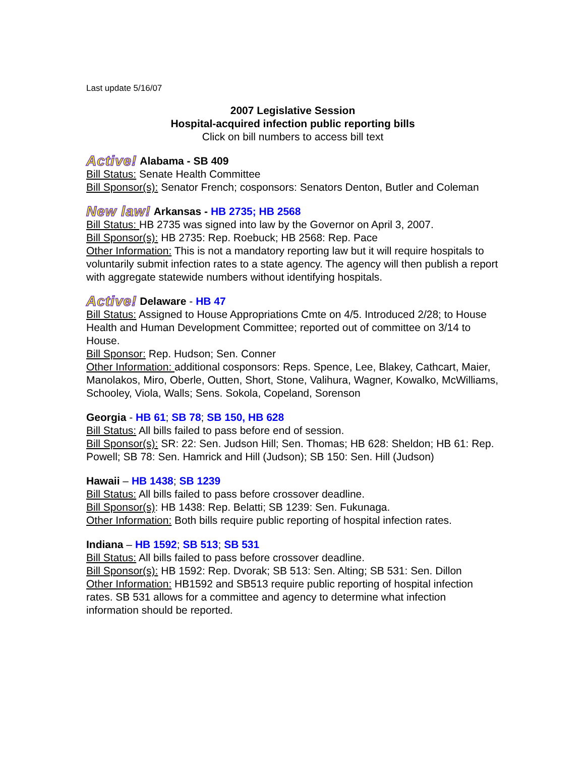Last update 5/16/07
2007 Legislative Session
Hospital-acquired infection public reporting bills
Click on bill numbers to access bill text
Active! Alabama - SB 409
Bill Status: Senate Health Committee
Bill Sponsor(s): Senator French; cosponsors: Senators Denton, Butler and Coleman
New law! Arkansas - HB 2735; HB 2568
Bill Status: HB 2735 was signed into law by the Governor on April 3, 2007.
Bill Sponsor(s): HB 2735: Rep. Roebuck; HB 2568: Rep. Pace
Other Information: This is not a mandatory reporting law but it will require hospitals to voluntarily submit infection rates to a state agency. The agency will then publish a report with aggregate statewide numbers without identifying hospitals.
Active! Delaware - HB 47
Bill Status: Assigned to House Appropriations Cmte on 4/5. Introduced 2/28; to House Health and Human Development Committee; reported out of committee on 3/14 to House.
Bill Sponsor: Rep. Hudson; Sen. Conner
Other Information: additional cosponsors: Reps. Spence, Lee, Blakey, Cathcart, Maier, Manolakos, Miro, Oberle, Outten, Short, Stone, Valihura, Wagner, Kowalko, McWilliams, Schooley, Viola, Walls; Sens. Sokola, Copeland, Sorenson
Georgia - HB 61; SB 78; SB 150, HB 628
Bill Status: All bills failed to pass before end of session.
Bill Sponsor(s): SR: 22: Sen. Judson Hill; Sen. Thomas; HB 628: Sheldon; HB 61: Rep. Powell; SB 78: Sen. Hamrick and Hill (Judson); SB 150: Sen. Hill (Judson)
Hawaii – HB 1438; SB 1239
Bill Status: All bills failed to pass before crossover deadline.
Bill Sponsor(s): HB 1438: Rep. Belatti; SB 1239: Sen. Fukunaga.
Other Information: Both bills require public reporting of hospital infection rates.
Indiana – HB 1592; SB 513; SB 531
Bill Status: All bills failed to pass before crossover deadline.
Bill Sponsor(s): HB 1592: Rep. Dvorak; SB 513: Sen. Alting; SB 531: Sen. Dillon
Other Information: HB1592 and SB513 require public reporting of hospital infection rates. SB 531 allows for a committee and agency to determine what infection information should be reported.